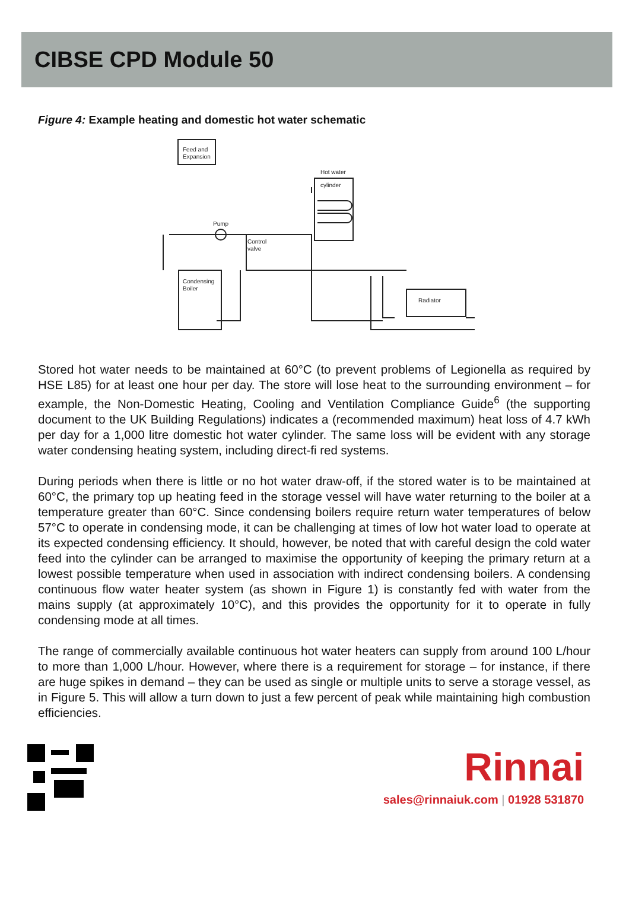CIBSE CPD Module 50
Figure 4: Example heating and domestic hot water schematic
Feed and
Expansion
Hot water
cylinder
Pump
Control
valve
Condensing
Boiler
Radiator
Stored hot water needs to be maintained at 60°C (to prevent problems of Legionella as required by HSE L85) for at least one hour per day. The store will lose heat to the surrounding environment – for example, the Non-Domestic Heating, Cooling and Ventilation Compliance Guide<sup>6</sup> (the supporting document to the UK Building Regulations) indicates a (recommended maximum) heat loss of 4.7 kWh per day for a 1,000 litre domestic hot water cylinder. The same loss will be evident with any storage water condensing heating system, including direct-fi red systems.
During periods when there is little or no hot water draw-off, if the stored water is to be maintained at 60°C, the primary top up heating feed in the storage vessel will have water returning to the boiler at a temperature greater than 60°C. Since condensing boilers require return water temperatures of below 57°C to operate in condensing mode, it can be challenging at times of low hot water load to operate at its expected condensing efficiency. It should, however, be noted that with careful design the cold water feed into the cylinder can be arranged to maximise the opportunity of keeping the primary return at a lowest possible temperature when used in association with indirect condensing boilers. A condensing continuous flow water heater system (as shown in Figure 1) is constantly fed with water from the mains supply (at approximately 10°C), and this provides the opportunity for it to operate in fully condensing mode at all times.
The range of commercially available continuous hot water heaters can supply from around 100 L/hour to more than 1,000 L/hour. However, where there is a requirement for storage – for instance, if there are huge spikes in demand – they can be used as single or multiple units to serve a storage vessel, as in Figure 5. This will allow a turn down to just a few percent of peak while maintaining high combustion efficiencies.
Rinnai
sales@rinnaiuk.com | 01928 531870